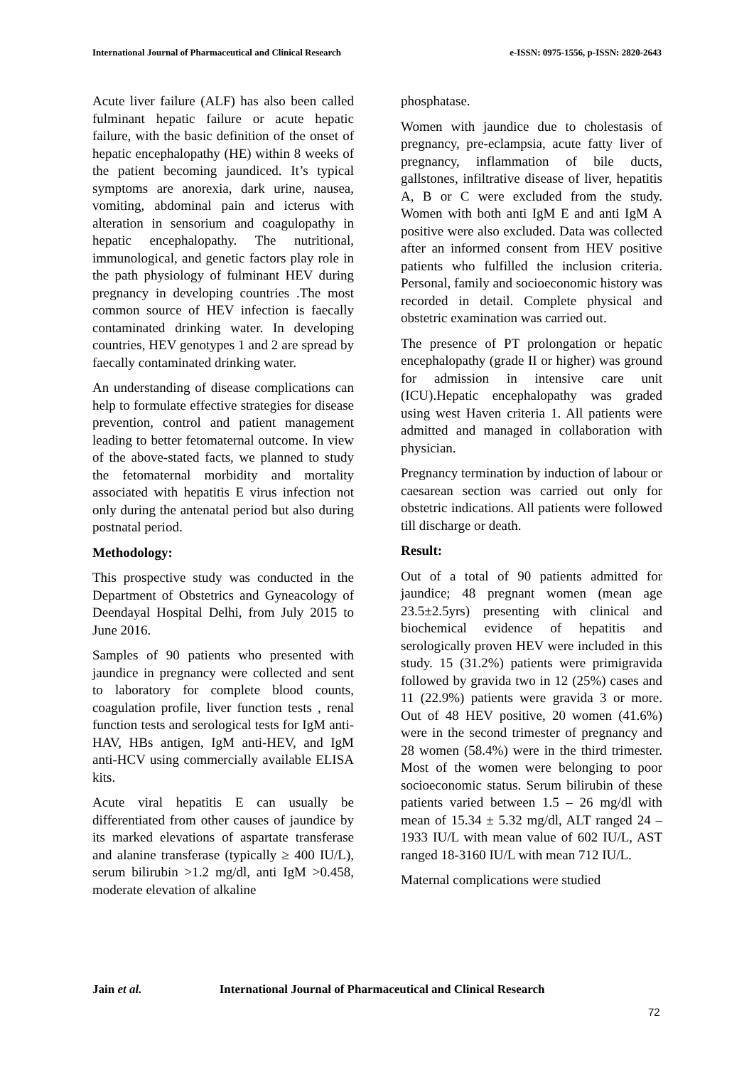International Journal of Pharmaceutical and Clinical Research e-ISSN: 0975-1556, p-ISSN: 2820-2643
Acute liver failure (ALF) has also been called fulminant hepatic failure or acute hepatic failure, with the basic definition of the onset of hepatic encephalopathy (HE) within 8 weeks of the patient becoming jaundiced. It’s typical symptoms are anorexia, dark urine, nausea, vomiting, abdominal pain and icterus with alteration in sensorium and coagulopathy in hepatic encephalopathy. The nutritional, immunological, and genetic factors play role in the path physiology of fulminant HEV during pregnancy in developing countries .The most common source of HEV infection is faecally contaminated drinking water. In developing countries, HEV genotypes 1 and 2 are spread by faecally contaminated drinking water.
An understanding of disease complications can help to formulate effective strategies for disease prevention, control and patient management leading to better fetomaternal outcome. In view of the above-stated facts, we planned to study the fetomaternal morbidity and mortality associated with hepatitis E virus infection not only during the antenatal period but also during postnatal period.
Methodology:
This prospective study was conducted in the Department of Obstetrics and Gyneacology of Deendayal Hospital Delhi, from July 2015 to June 2016.
Samples of 90 patients who presented with jaundice in pregnancy were collected and sent to laboratory for complete blood counts, coagulation profile, liver function tests , renal function tests and serological tests for IgM anti- HAV, HBs antigen, IgM anti-HEV, and IgM anti-HCV using commercially available ELISA kits.
Acute viral hepatitis E can usually be differentiated from other causes of jaundice by its marked elevations of aspartate transferase and alanine transferase (typically ≥ 400 IU/L), serum bilirubin >1.2 mg/dl, anti IgM >0.458, moderate elevation of alkaline
phosphatase.
Women with jaundice due to cholestasis of pregnancy, pre-eclampsia, acute fatty liver of pregnancy, inflammation of bile ducts, gallstones, infiltrative disease of liver, hepatitis A, B or C were excluded from the study. Women with both anti IgM E and anti IgM A positive were also excluded. Data was collected after an informed consent from HEV positive patients who fulfilled the inclusion criteria. Personal, family and socioeconomic history was recorded in detail. Complete physical and obstetric examination was carried out.
The presence of PT prolongation or hepatic encephalopathy (grade II or higher) was ground for admission in intensive care unit (ICU).Hepatic encephalopathy was graded using west Haven criteria 1. All patients were admitted and managed in collaboration with physician.
Pregnancy termination by induction of labour or caesarean section was carried out only for obstetric indications. All patients were followed till discharge or death.
Result:
Out of a total of 90 patients admitted for jaundice; 48 pregnant women (mean age 23.5±2.5yrs) presenting with clinical and biochemical evidence of hepatitis and serologically proven HEV were included in this study. 15 (31.2%) patients were primigravida followed by gravida two in 12 (25%) cases and 11 (22.9%) patients were gravida 3 or more. Out of 48 HEV positive, 20 women (41.6%) were in the second trimester of pregnancy and 28 women (58.4%) were in the third trimester. Most of the women were belonging to poor socioeconomic status. Serum bilirubin of these patients varied between 1.5 – 26 mg/dl with mean of 15.34 ± 5.32 mg/dl, ALT ranged 24 – 1933 IU/L with mean value of 602 IU/L, AST ranged 18-3160 IU/L with mean 712 IU/L.
Maternal complications were studied
Jain et al. International Journal of Pharmaceutical and Clinical Research
72